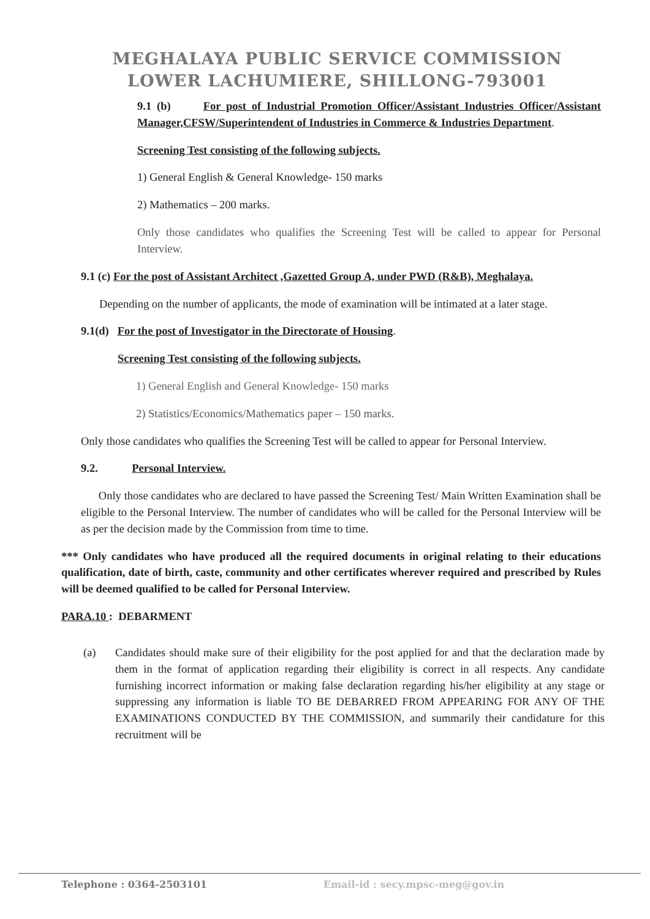MEGHALAYA PUBLIC SERVICE COMMISSION
LOWER LACHUMIERE, SHILLONG-793001
9.1 (b) For post of Industrial Promotion Officer/Assistant Industries Officer/Assistant Manager,CFSW/Superintendent of Industries in Commerce & Industries Department.
Screening Test consisting of the following subjects.
1) General English & General Knowledge- 150 marks
2) Mathematics – 200 marks.
Only those candidates who qualifies the Screening Test will be called to appear for Personal Interview.
9.1 (c) For the post of Assistant Architect ,Gazetted Group A, under PWD (R&B), Meghalaya.
Depending on the number of applicants, the mode of examination will be intimated at a later stage.
9.1(d) For the post of Investigator in the Directorate of Housing.
Screening Test consisting of the following subjects.
1) General English and General Knowledge- 150 marks
2) Statistics/Economics/Mathematics paper – 150 marks.
Only those candidates who qualifies the Screening Test will be called to appear for Personal Interview.
9.2. Personal Interview.
Only those candidates who are declared to have passed the Screening Test/ Main Written Examination shall be eligible to the Personal Interview. The number of candidates who will be called for the Personal Interview will be as per the decision made by the Commission from time to time.
*** Only candidates who have produced all the required documents in original relating to their educations qualification, date of birth, caste, community and other certificates wherever required and prescribed by Rules will be deemed qualified to be called for Personal Interview.
PARA.10 : DEBARMENT
(a) Candidates should make sure of their eligibility for the post applied for and that the declaration made by them in the format of application regarding their eligibility is correct in all respects. Any candidate furnishing incorrect information or making false declaration regarding his/her eligibility at any stage or suppressing any information is liable TO BE DEBARRED FROM APPEARING FOR ANY OF THE EXAMINATIONS CONDUCTED BY THE COMMISSION, and summarily their candidature for this recruitment will be
Telephone : 0364-2503101 Email-id : secy.mpsc-meg@gov.in